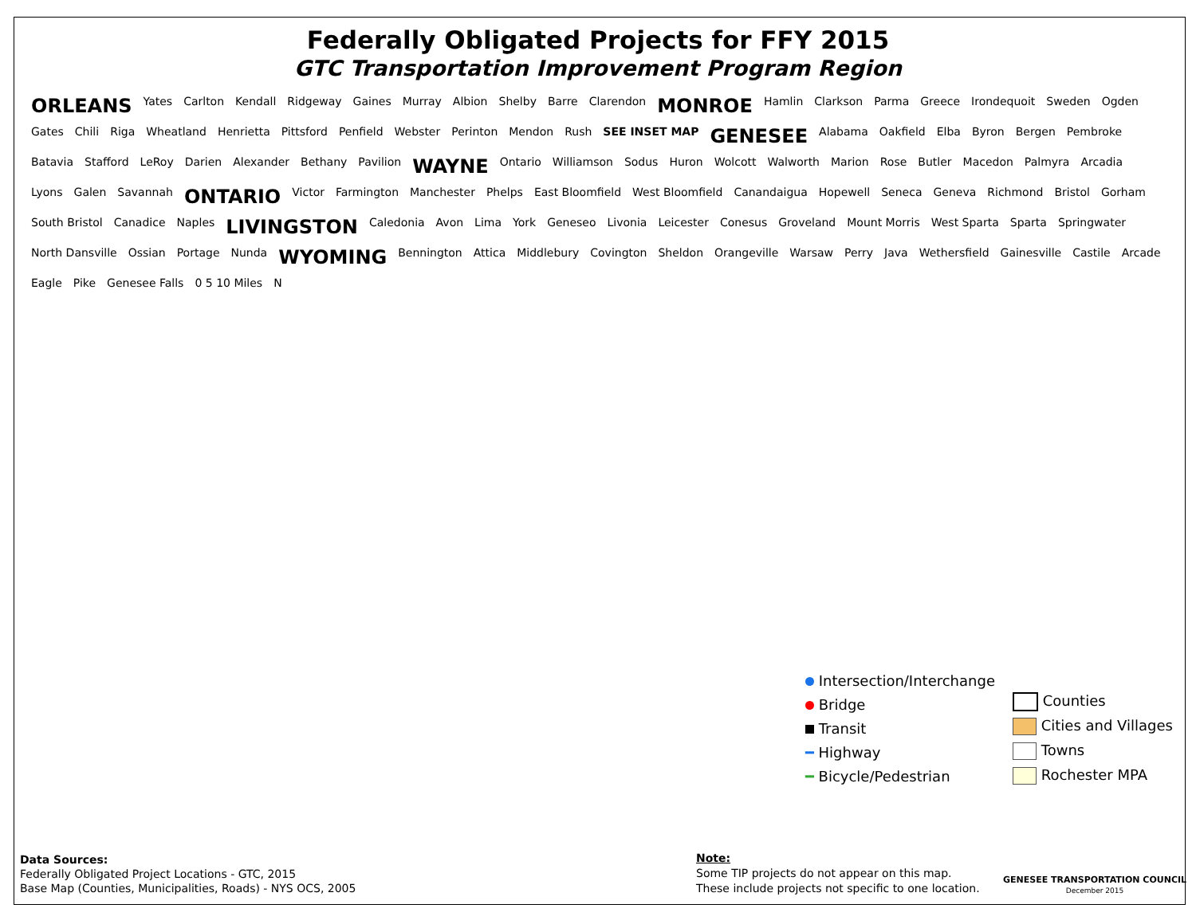Federally Obligated Projects for FFY 2015
GTC Transportation Improvement Program Region
ORLEANS Yates Carlton Kendall Ridgeway Gaines Murray Albion Shelby Barre Clarendon MONROE Hamlin Clarkson Parma Greece Irondequoit Sweden Ogden Gates Chili Riga Wheatland Henrietta Pittsford Penfield Webster Perinton Mendon Rush SEE INSET MAP GENESEE Alabama Oakfield Elba Byron Bergen Pembroke Batavia Stafford LeRoy Darien Alexander Bethany Pavilion WAYNE Ontario Williamson Sodus Huron Wolcott Walworth Marion Rose Butler Macedon Palmyra Arcadia Lyons Galen Savannah ONTARIO Victor Farmington Manchester Phelps East Bloomfield West Bloomfield Canandaigua Hopewell Seneca Geneva Richmond Bristol Gorham South Bristol Canadice Naples LIVINGSTON Caledonia Avon Lima York Geneseo Livonia Leicester Conesus Groveland Mount Morris West Sparta Sparta Springwater North Dansville Ossian Portage Nunda WYOMING Bennington Attica Middlebury Covington Sheldon Orangeville Warsaw Perry Java Wethersfield Gainesville Castile Arcade Eagle Pike Genesee Falls 0 5 10 Miles N
Intersection/Interchange
Bridge
Transit
━ Highway
━ Bicycle/Pedestrian
Counties
Cities and Villages
Towns
Rochester MPA
Data Sources:
Federally Obligated Project Locations - GTC, 2015
Base Map (Counties, Municipalities, Roads) - NYS OCS, 2005
Note:
Some TIP projects do not appear on this map.
These include projects not specific to one location.
GENESEE TRANSPORTATION COUNCIL
December 2015